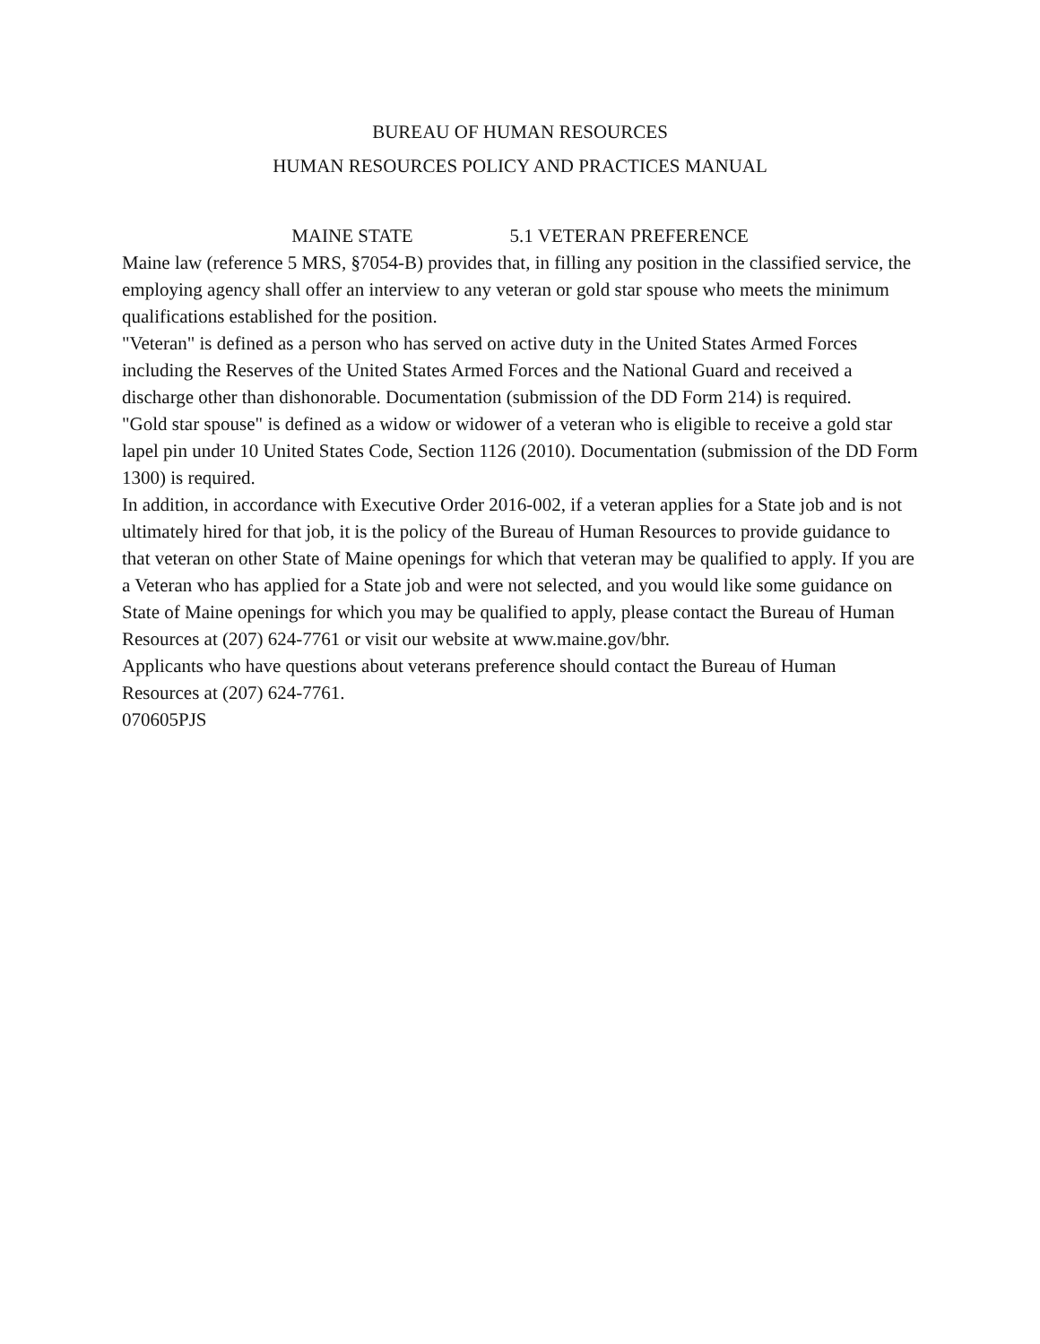BUREAU OF HUMAN RESOURCES
HUMAN RESOURCES POLICY AND PRACTICES MANUAL
MAINE STATE 5.1 VETERAN PREFERENCE
Maine law (reference 5 MRS, §7054-B) provides that, in filling any position in the classified service, the employing agency shall offer an interview to any veteran or gold star spouse who meets the minimum qualifications established for the position.
"Veteran" is defined as a person who has served on active duty in the United States Armed Forces including the Reserves of the United States Armed Forces and the National Guard and received a discharge other than dishonorable. Documentation (submission of the DD Form 214) is required.
"Gold star spouse" is defined as a widow or widower of a veteran who is eligible to receive a gold star lapel pin under 10 United States Code, Section 1126 (2010). Documentation (submission of the DD Form 1300) is required.
In addition, in accordance with Executive Order 2016-002, if a veteran applies for a State job and is not ultimately hired for that job, it is the policy of the Bureau of Human Resources to provide guidance to that veteran on other State of Maine openings for which that veteran may be qualified to apply. If you are a Veteran who has applied for a State job and were not selected, and you would like some guidance on State of Maine openings for which you may be qualified to apply, please contact the Bureau of Human Resources at (207) 624-7761 or visit our website at www.maine.gov/bhr.
Applicants who have questions about veterans preference should contact the Bureau of Human Resources at (207) 624-7761.
070605PJS